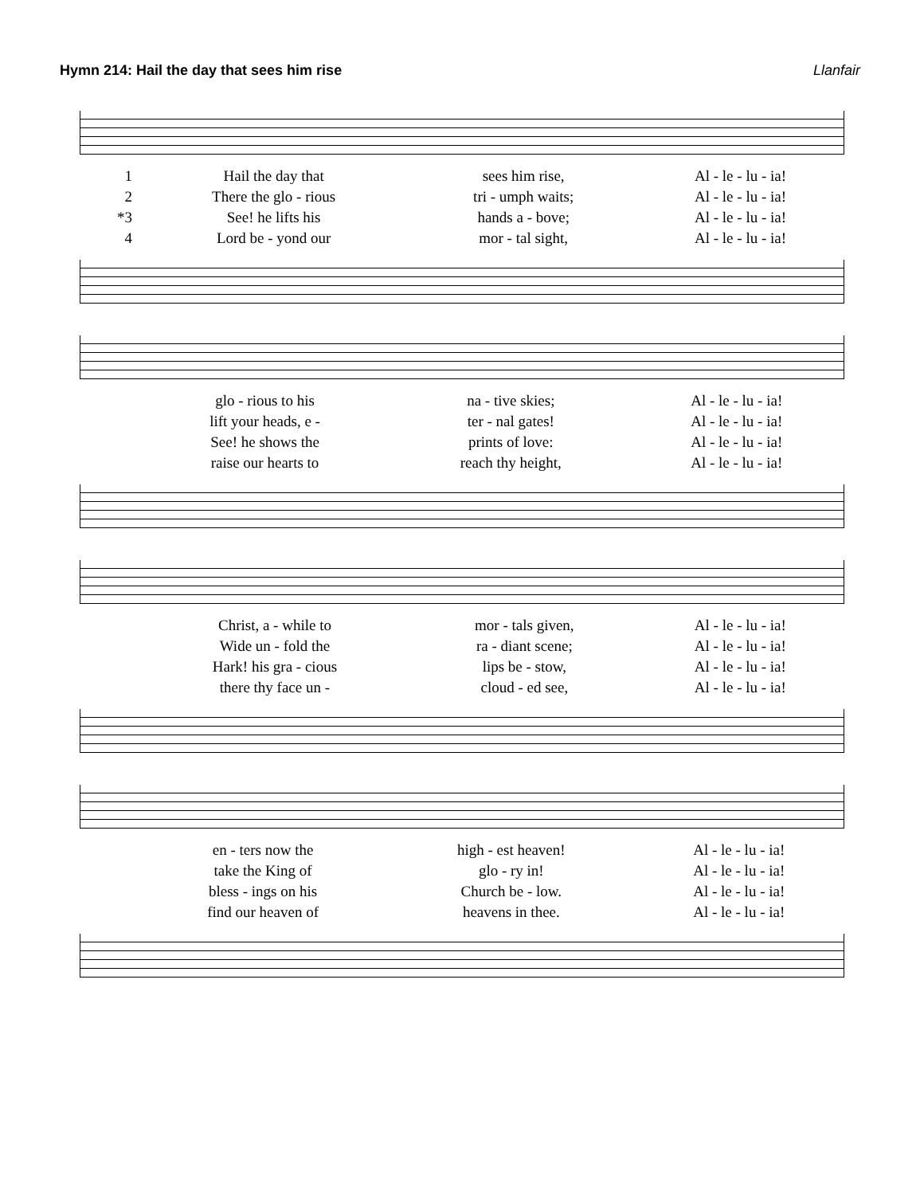Hymn 214: Hail the day that sees him rise Llanfair
| 1 | Hail the day that | sees him rise, | Al - le - lu - ia! |
| 2 | There the glo - rious | tri - umph waits; | Al - le - lu - ia! |
| *3 | See! he lifts his | hands a - bove; | Al - le - lu - ia! |
| 4 | Lord be - yond our | mor - tal sight, | Al - le - lu - ia! |
| | glo - rious to his | na - tive skies; | Al - le - lu - ia! |
| | lift your heads, e - | ter - nal gates! | Al - le - lu - ia! |
| | See! he shows the | prints of love: | Al - le - lu - ia! |
| | raise our hearts to | reach thy height, | Al - le - lu - ia! |
| | Christ, a - while to | mor - tals given, | Al - le - lu - ia! |
| | Wide un - fold the | ra - diant scene; | Al - le - lu - ia! |
| | Hark! his gra - cious | lips be - stow, | Al - le - lu - ia! |
| | there thy face un - | cloud - ed see, | Al - le - lu - ia! |
| | en - ters now the | high - est heaven! | Al - le - lu - ia! |
| | take the King of | glo - ry in! | Al - le - lu - ia! |
| | bless - ings on his | Church be - low. | Al - le - lu - ia! |
| | find our heaven of | heavens in thee. | Al - le - lu - ia! |